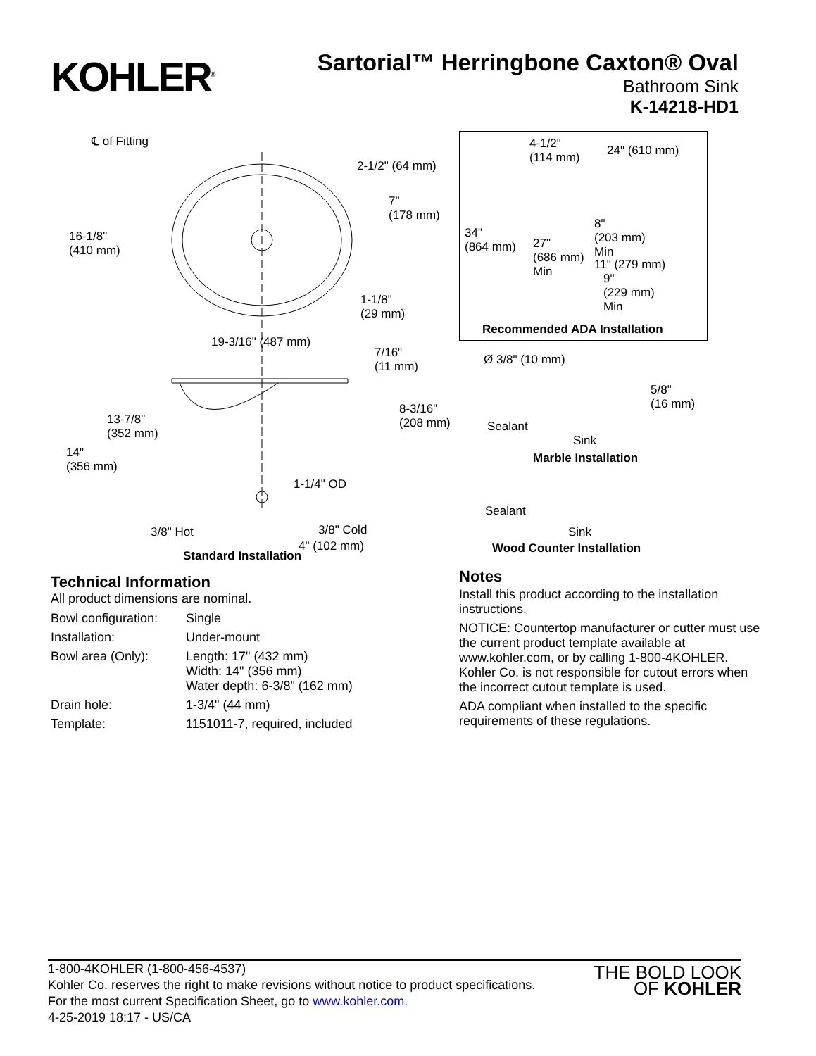KOHLER<sup>®</sup>
Sartorial™ Herringbone Caxton® Oval
Bathroom Sink
K-14218-HD1
℄ of Fitting
2-1/2" (64 mm)
7"
(178 mm)
16-1/8"
(410 mm)
1-1/8"
(29 mm)
19-3/16" (487 mm)
7/16"
(11 mm)
13-7/8"
(352 mm)
8-3/16"
(208 mm)
14"
(356 mm)
1-1/4" OD
3/8" Hot 3/8" Cold
4" (102 mm)
Standard Installation
4-1/2"
(114 mm)
24" (610 mm)
34"
(864 mm) 27"
(686 mm)
Min
8"
(203 mm)
Min
11" (279 mm)
9"
(229 mm)
Min
Recommended ADA Installation
Ø 3/8" (10 mm)
5/8"
(16 mm)
Sealant
Sink
Marble Installation
Sealant
Sink
Wood Counter Installation
Technical Information
All product dimensions are nominal.
| Bowl configuration: | Single |
| Installation: | Under-mount |
| Bowl area (Only): | Length: 17" (432 mm) Width: 14" (356 mm) Water depth: 6-3/8" (162 mm) |
| Drain hole: | 1-3/4" (44 mm) |
| Template: | 1151011-7, required, included |
Notes
Install this product according to the installation instructions.
NOTICE: Countertop manufacturer or cutter must use the current product template available at www.kohler.com, or by calling 1-800-4KOHLER. Kohler Co. is not responsible for cutout errors when the incorrect cutout template is used.
ADA compliant when installed to the specific requirements of these regulations.
1-800-4KOHLER (1-800-456-4537)
Kohler Co. reserves the right to make revisions without notice to product specifications.
For the most current Specification Sheet, go to www.kohler.com.
4-25-2019 18:17 - US/CA
THE BOLD LOOK
OF KOHLER